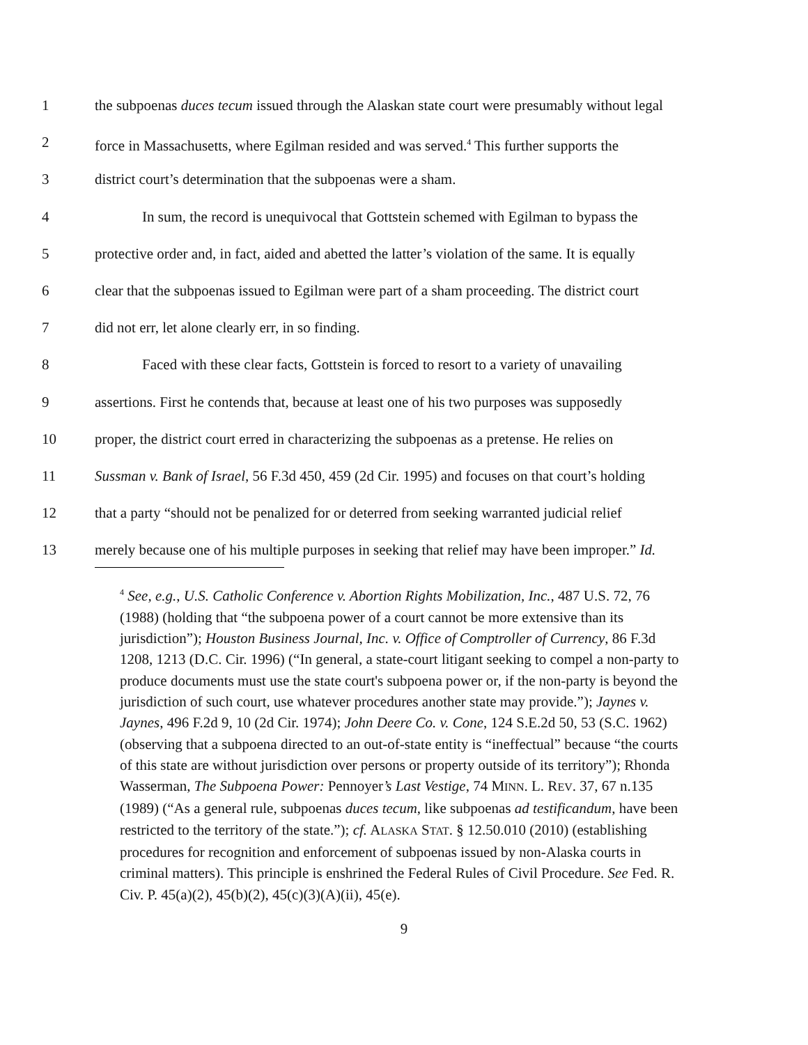1 the subpoenas duces tecum issued through the Alaskan state court were presumably without legal
2 force in Massachusetts, where Egilman resided and was served.<sup>4</sup> This further supports the
3 district court’s determination that the subpoenas were a sham.
4 In sum, the record is unequivocal that Gottstein schemed with Egilman to bypass the
5 protective order and, in fact, aided and abetted the latter’s violation of the same. It is equally
6 clear that the subpoenas issued to Egilman were part of a sham proceeding. The district court
7 did not err, let alone clearly err, in so finding.
8 Faced with these clear facts, Gottstein is forced to resort to a variety of unavailing
9 assertions. First he contends that, because at least one of his two purposes was supposedly
10 proper, the district court erred in characterizing the subpoenas as a pretense. He relies on
11 Sussman v. Bank of Israel, 56 F.3d 450, 459 (2d Cir. 1995) and focuses on that court’s holding
12 that a party “should not be penalized for or deterred from seeking warranted judicial relief
13 merely because one of his multiple purposes in seeking that relief may have been improper.” Id.
<sup>4</sup> See, e.g., U.S. Catholic Conference v. Abortion Rights Mobilization, Inc., 487 U.S. 72, 76 (1988) (holding that “the subpoena power of a court cannot be more extensive than its jurisdiction”); Houston Business Journal, Inc. v. Office of Comptroller of Currency, 86 F.3d 1208, 1213 (D.C. Cir. 1996) (“In general, a state-court litigant seeking to compel a non-party to produce documents must use the state court's subpoena power or, if the non-party is beyond the jurisdiction of such court, use whatever procedures another state may provide.”); Jaynes v. Jaynes, 496 F.2d 9, 10 (2d Cir. 1974); John Deere Co. v. Cone, 124 S.E.2d 50, 53 (S.C. 1962) (observing that a subpoena directed to an out-of-state entity is “ineffectual” because “the courts of this state are without jurisdiction over persons or property outside of its territory”); Rhonda Wasserman, The Subpoena Power: Pennoyer’s Last Vestige, 74 MINN. L. REV. 37, 67 n.135 (1989) (“As a general rule, subpoenas duces tecum, like subpoenas ad testificandum, have been restricted to the territory of the state.”); cf. ALASKA STAT. § 12.50.010 (2010) (establishing procedures for recognition and enforcement of subpoenas issued by non-Alaska courts in criminal matters). This principle is enshrined the Federal Rules of Civil Procedure. See Fed. R. Civ. P. 45(a)(2), 45(b)(2), 45(c)(3)(A)(ii), 45(e).
9